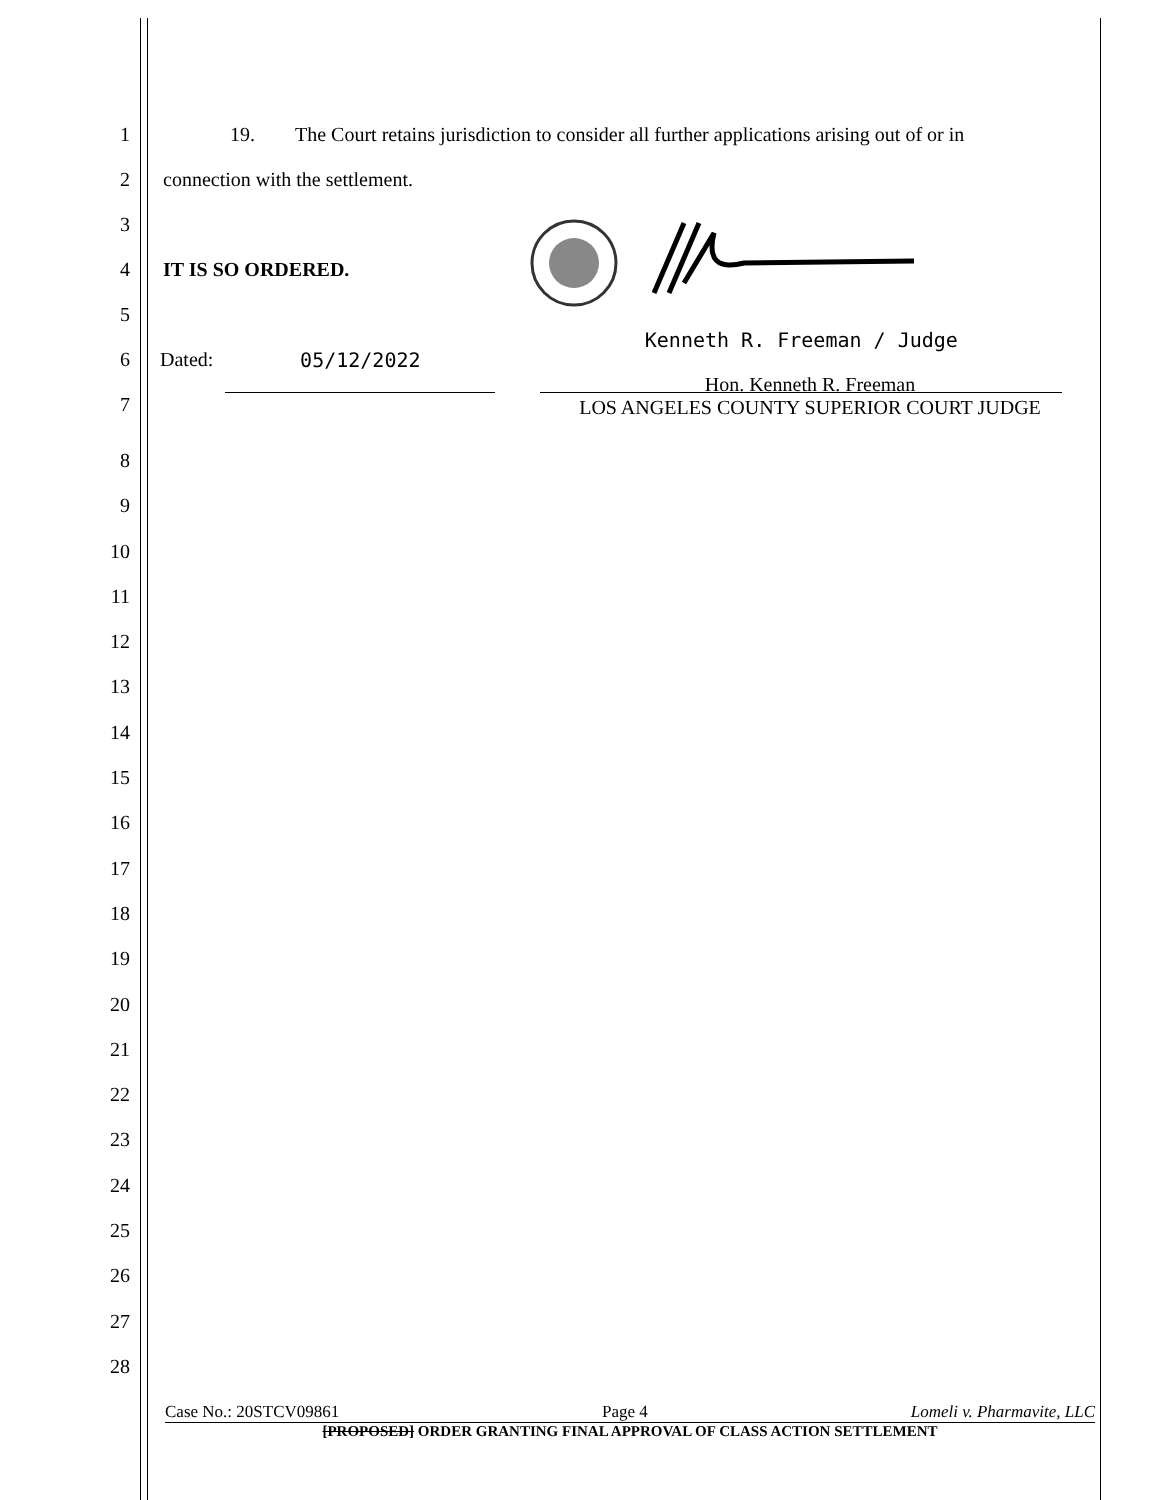1 19. The Court retains jurisdiction to consider all further applications arising out of or in
2 connection with the settlement.
3
4 IT IS SO ORDERED.
5
6 Dated: 05/12/2022 Kenneth R. Freeman / Judge
7 Hon. Kenneth R. Freeman
LOS ANGELES COUNTY SUPERIOR COURT JUDGE
8
9
10
11
12
13
14
15
16
17
18
19
20
21
22
23
24
25
26
27
28
Case No.: 20STCV09861 Page 4 Lomeli v. Pharmavite, LLC
[PROPOSED] ORDER GRANTING FINAL APPROVAL OF CLASS ACTION SETTLEMENT